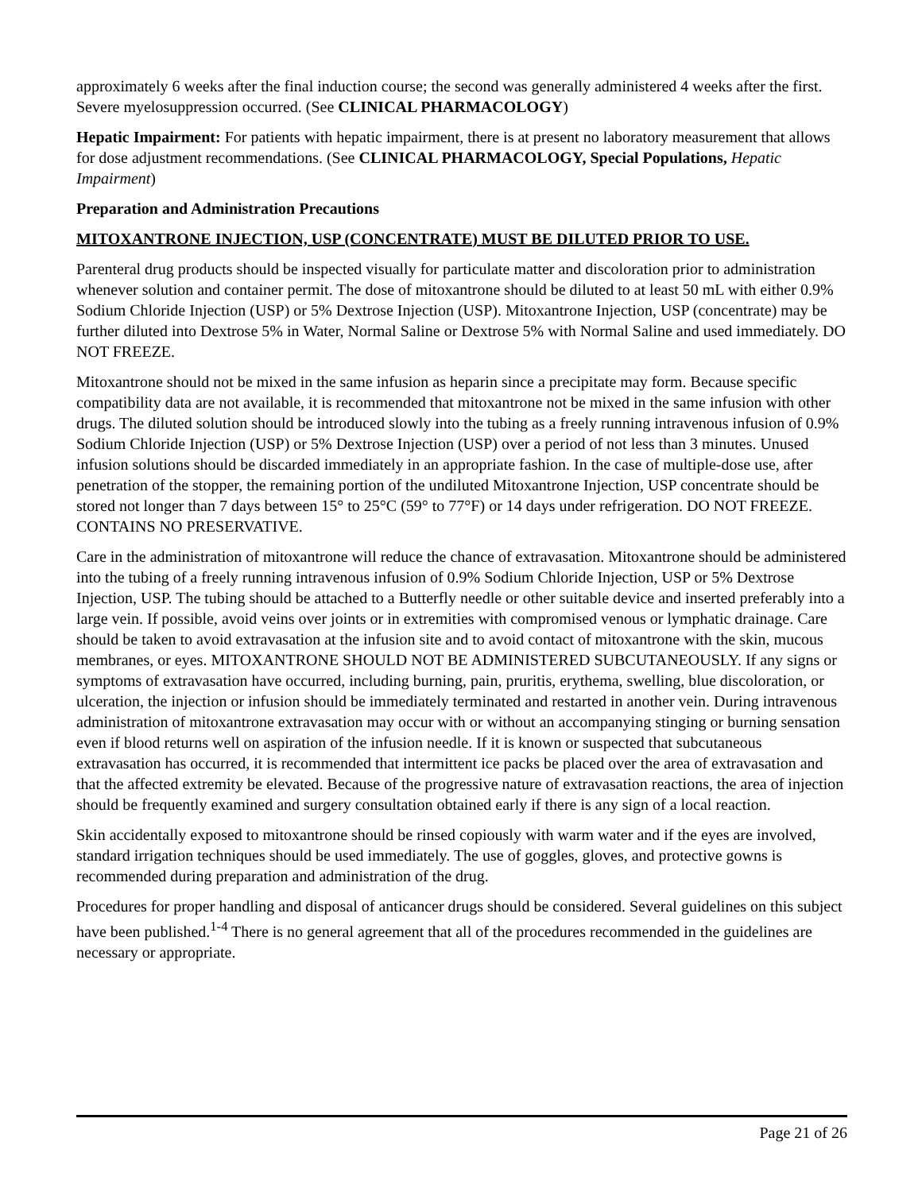approximately 6 weeks after the final induction course; the second was generally administered 4 weeks after the first. Severe myelosuppression occurred. (See CLINICAL PHARMACOLOGY)
Hepatic Impairment: For patients with hepatic impairment, there is at present no laboratory measurement that allows for dose adjustment recommendations. (See CLINICAL PHARMACOLOGY, Special Populations, Hepatic Impairment)
Preparation and Administration Precautions
MITOXANTRONE INJECTION, USP (CONCENTRATE) MUST BE DILUTED PRIOR TO USE.
Parenteral drug products should be inspected visually for particulate matter and discoloration prior to administration whenever solution and container permit. The dose of mitoxantrone should be diluted to at least 50 mL with either 0.9% Sodium Chloride Injection (USP) or 5% Dextrose Injection (USP). Mitoxantrone Injection, USP (concentrate) may be further diluted into Dextrose 5% in Water, Normal Saline or Dextrose 5% with Normal Saline and used immediately. DO NOT FREEZE.
Mitoxantrone should not be mixed in the same infusion as heparin since a precipitate may form. Because specific compatibility data are not available, it is recommended that mitoxantrone not be mixed in the same infusion with other drugs. The diluted solution should be introduced slowly into the tubing as a freely running intravenous infusion of 0.9% Sodium Chloride Injection (USP) or 5% Dextrose Injection (USP) over a period of not less than 3 minutes. Unused infusion solutions should be discarded immediately in an appropriate fashion. In the case of multiple-dose use, after penetration of the stopper, the remaining portion of the undiluted Mitoxantrone Injection, USP concentrate should be stored not longer than 7 days between 15° to 25°C (59° to 77°F) or 14 days under refrigeration. DO NOT FREEZE. CONTAINS NO PRESERVATIVE.
Care in the administration of mitoxantrone will reduce the chance of extravasation. Mitoxantrone should be administered into the tubing of a freely running intravenous infusion of 0.9% Sodium Chloride Injection, USP or 5% Dextrose Injection, USP. The tubing should be attached to a Butterfly needle or other suitable device and inserted preferably into a large vein. If possible, avoid veins over joints or in extremities with compromised venous or lymphatic drainage. Care should be taken to avoid extravasation at the infusion site and to avoid contact of mitoxantrone with the skin, mucous membranes, or eyes. MITOXANTRONE SHOULD NOT BE ADMINISTERED SUBCUTANEOUSLY. If any signs or symptoms of extravasation have occurred, including burning, pain, pruritis, erythema, swelling, blue discoloration, or ulceration, the injection or infusion should be immediately terminated and restarted in another vein. During intravenous administration of mitoxantrone extravasation may occur with or without an accompanying stinging or burning sensation even if blood returns well on aspiration of the infusion needle. If it is known or suspected that subcutaneous extravasation has occurred, it is recommended that intermittent ice packs be placed over the area of extravasation and that the affected extremity be elevated. Because of the progressive nature of extravasation reactions, the area of injection should be frequently examined and surgery consultation obtained early if there is any sign of a local reaction.
Skin accidentally exposed to mitoxantrone should be rinsed copiously with warm water and if the eyes are involved, standard irrigation techniques should be used immediately. The use of goggles, gloves, and protective gowns is recommended during preparation and administration of the drug.
Procedures for proper handling and disposal of anticancer drugs should be considered. Several guidelines on this subject have been published.<sup>1-4</sup> There is no general agreement that all of the procedures recommended in the guidelines are necessary or appropriate.
Page 21 of 26